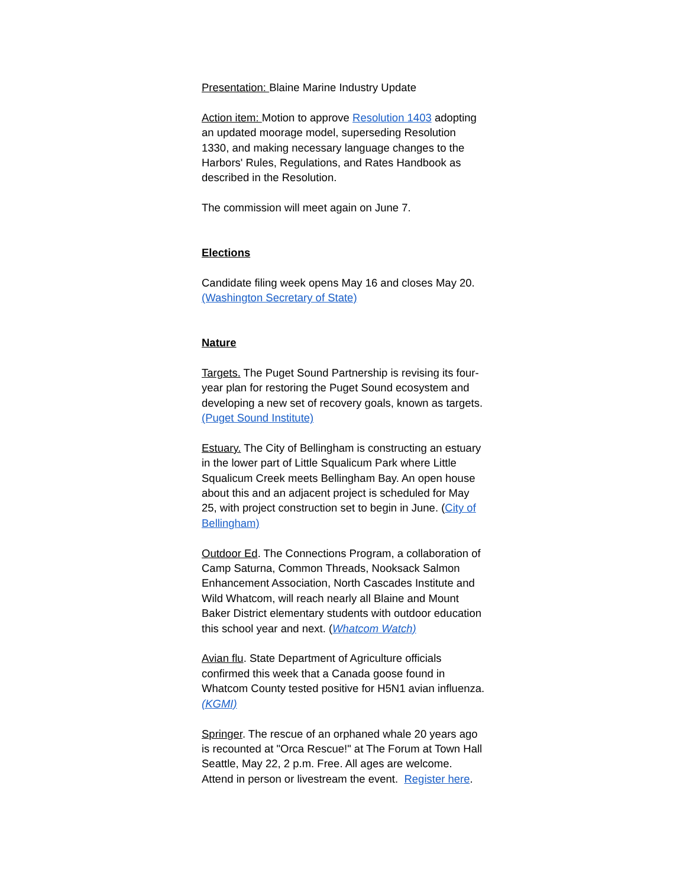Presentation: Blaine Marine Industry Update
Action item: Motion to approve Resolution 1403 adopting an updated moorage model, superseding Resolution 1330, and making necessary language changes to the Harbors' Rules, Regulations, and Rates Handbook as described in the Resolution.
The commission will meet again on June 7.
Elections
Candidate filing week opens May 16 and closes May 20. (Washington Secretary of State)
Nature
Targets. The Puget Sound Partnership is revising its four-year plan for restoring the Puget Sound ecosystem and developing a new set of recovery goals, known as targets. (Puget Sound Institute)
Estuary. The City of Bellingham is constructing an estuary in the lower part of Little Squalicum Park where Little Squalicum Creek meets Bellingham Bay. An open house about this and an adjacent project is scheduled for May 25, with project construction set to begin in June. (City of Bellingham)
Outdoor Ed. The Connections Program, a collaboration of Camp Saturna, Common Threads, Nooksack Salmon Enhancement Association, North Cascades Institute and Wild Whatcom, will reach nearly all Blaine and Mount Baker District elementary students with outdoor education this school year and next. (Whatcom Watch)
Avian flu. State Department of Agriculture officials confirmed this week that a Canada goose found in Whatcom County tested positive for H5N1 avian influenza. (KGMI)
Springer. The rescue of an orphaned whale 20 years ago is recounted at "Orca Rescue!" at The Forum at Town Hall Seattle, May 22, 2 p.m. Free. All ages are welcome. Attend in person or livestream the event. Register here.